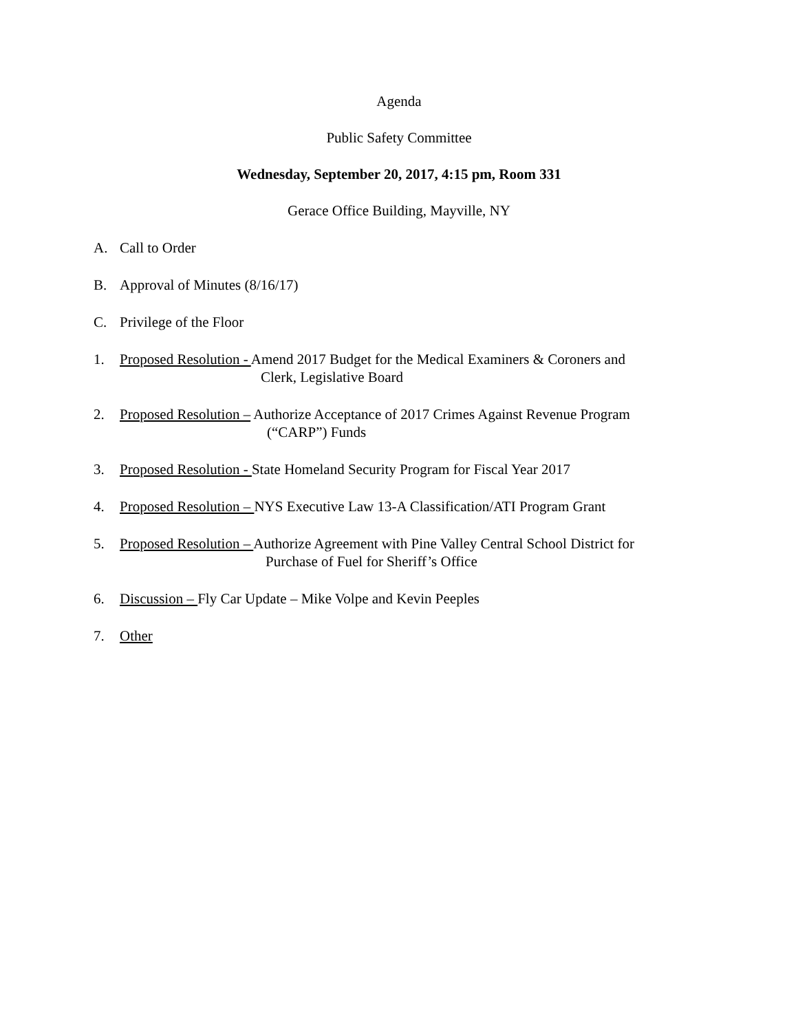Agenda
Public Safety Committee
Wednesday, September 20, 2017, 4:15 pm, Room 331
Gerace Office Building, Mayville, NY
A. Call to Order
B. Approval of Minutes (8/16/17)
C. Privilege of the Floor
1. Proposed Resolution - Amend 2017 Budget for the Medical Examiners & Coroners and
Clerk, Legislative Board
2. Proposed Resolution – Authorize Acceptance of 2017 Crimes Against Revenue Program
(“CARP”) Funds
3. Proposed Resolution - State Homeland Security Program for Fiscal Year 2017
4. Proposed Resolution – NYS Executive Law 13-A Classification/ATI Program Grant
5. Proposed Resolution – Authorize Agreement with Pine Valley Central School District for
Purchase of Fuel for Sheriff’s Office
6. Discussion – Fly Car Update – Mike Volpe and Kevin Peeples
7. Other